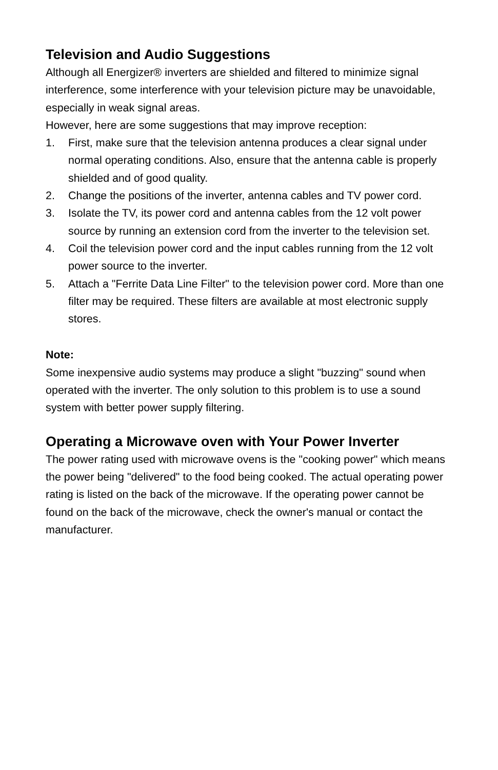Television and Audio Suggestions
Although all Energizer® inverters are shielded and filtered to minimize signal interference, some interference with your television picture may be unavoidable, especially in weak signal areas.
However, here are some suggestions that may improve reception:
1. First, make sure that the television antenna produces a clear signal under normal operating conditions. Also, ensure that the antenna cable is properly shielded and of good quality.
2. Change the positions of the inverter, antenna cables and TV power cord.
3. Isolate the TV, its power cord and antenna cables from the 12 volt power source by running an extension cord from the inverter to the television set.
4. Coil the television power cord and the input cables running from the 12 volt power source to the inverter.
5. Attach a "Ferrite Data Line Filter" to the television power cord. More than one filter may be required. These filters are available at most electronic supply stores.
Note:
Some inexpensive audio systems may produce a slight "buzzing" sound when operated with the inverter. The only solution to this problem is to use a sound system with better power supply filtering.
Operating a Microwave oven with Your Power Inverter
The power rating used with microwave ovens is the "cooking power" which means the power being "delivered" to the food being cooked. The actual operating power rating is listed on the back of the microwave. If the operating power cannot be found on the back of the microwave, check the owner's manual or contact the manufacturer.